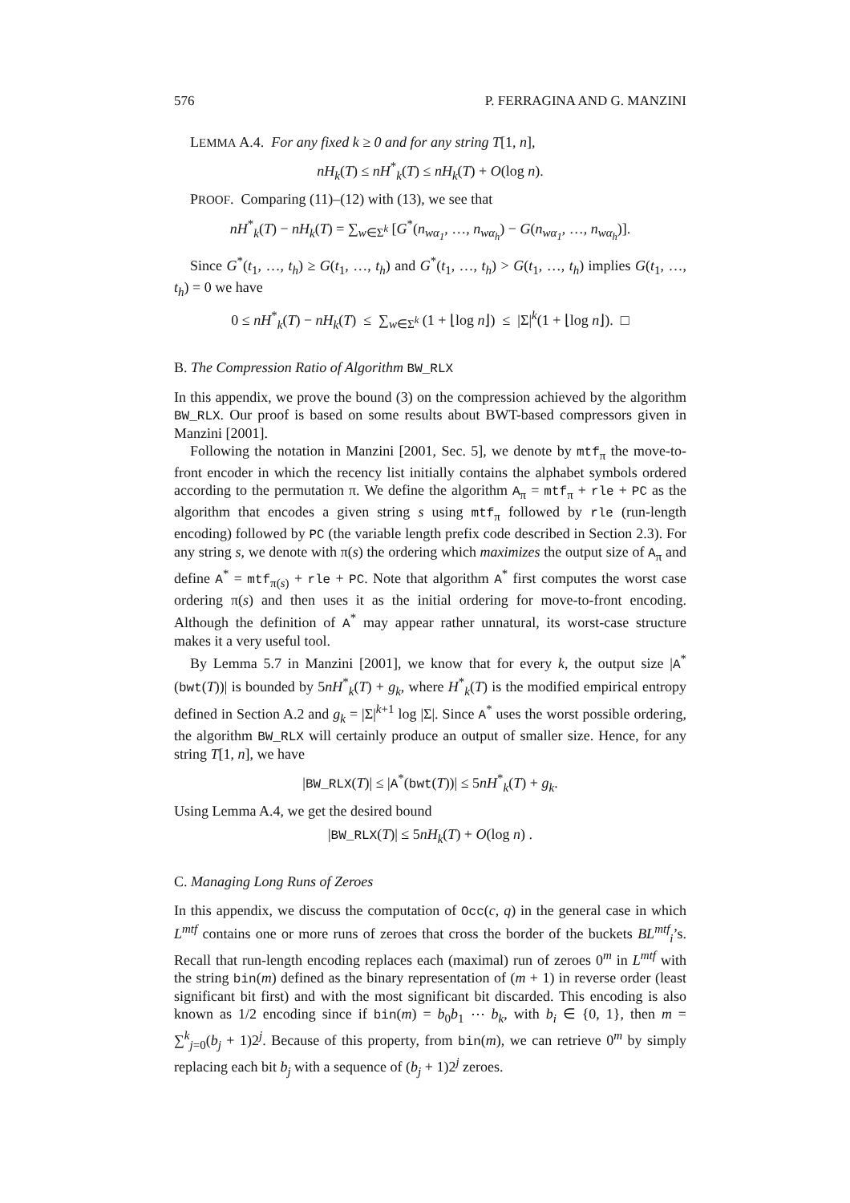576 P. FERRAGINA AND G. MANZINI
LEMMA A.4. For any fixed k ≥ 0 and for any string T[1, n],
nH<sub>k</sub>(T) ≤ nH<sup>*</sup><sub>k</sub>(T) ≤ nH<sub>k</sub>(T) + O(log n).
PROOF. Comparing (11)–(12) with (13), we see that
nH<sup>*</sup><sub>k</sub>(T) − nH<sub>k</sub>(T) = ∑<sub>w∈Σ<sup>k</sup></sub> [G<sup>*</sup>(n<sub>wα<sub>1</sub></sub>, …, n<sub>wα<sub>h</sub></sub>) − G(n<sub>wα<sub>1</sub></sub>, …, n<sub>wα<sub>h</sub></sub>)].
Since G<sup>*</sup>(t<sub>1</sub>, …, t<sub>h</sub>) ≥ G(t<sub>1</sub>, …, t<sub>h</sub>) and G<sup>*</sup>(t<sub>1</sub>, …, t<sub>h</sub>) > G(t<sub>1</sub>, …, t<sub>h</sub>) implies G(t<sub>1</sub>, …, t<sub>h</sub>) = 0 we have
0 ≤ nH<sup>*</sup><sub>k</sub>(T) − nH<sub>k</sub>(T) ≤ ∑<sub>w∈Σ<sup>k</sup></sub> (1 + ⌊log n⌋) ≤ |Σ|<sup>k</sup>(1 + ⌊log n⌋). □
B. The Compression Ratio of Algorithm BW_RLX
In this appendix, we prove the bound (3) on the compression achieved by the algorithm BW_RLX. Our proof is based on some results about BWT-based compressors given in Manzini [2001].
Following the notation in Manzini [2001, Sec. 5], we denote by mtf<sub>π</sub> the move-to-front encoder in which the recency list initially contains the alphabet symbols ordered according to the permutation π. We define the algorithm A<sub>π</sub> = mtf<sub>π</sub> + rle + PC as the algorithm that encodes a given string s using mtf<sub>π</sub> followed by rle (run-length encoding) followed by PC (the variable length prefix code described in Section 2.3). For any string s, we denote with π(s) the ordering which maximizes the output size of A<sub>π</sub> and define A<sup>*</sup> = mtf<sub>π(s)</sub> + rle + PC. Note that algorithm A<sup>*</sup> first computes the worst case ordering π(s) and then uses it as the initial ordering for move-to-front encoding. Although the definition of A<sup>*</sup> may appear rather unnatural, its worst-case structure makes it a very useful tool.
By Lemma 5.7 in Manzini [2001], we know that for every k, the output size |A<sup>*</sup>(bwt(T))| is bounded by 5nH<sup>*</sup><sub>k</sub>(T) + g<sub>k</sub>, where H<sup>*</sup><sub>k</sub>(T) is the modified empirical entropy defined in Section A.2 and g<sub>k</sub> = |Σ|<sup>k+1</sup> log |Σ|. Since A<sup>*</sup> uses the worst possible ordering, the algorithm BW_RLX will certainly produce an output of smaller size. Hence, for any string T[1, n], we have
|BW_RLX(T)| ≤ |A<sup>*</sup>(bwt(T))| ≤ 5nH<sup>*</sup><sub>k</sub>(T) + g<sub>k</sub>.
Using Lemma A.4, we get the desired bound
|BW_RLX(T)| ≤ 5nH<sub>k</sub>(T) + O(log n) .
C. Managing Long Runs of Zeroes
In this appendix, we discuss the computation of Occ(c, q) in the general case in which L<sup>mtf</sup> contains one or more runs of zeroes that cross the border of the buckets BL<sup>mtf</sup><sub>i</sub>’s. Recall that run-length encoding replaces each (maximal) run of zeroes 0<sup>m</sup> in L<sup>mtf</sup> with the string bin(m) defined as the binary representation of (m + 1) in reverse order (least significant bit first) and with the most significant bit discarded. This encoding is also known as 1/2 encoding since if bin(m) = b<sub>0</sub>b<sub>1</sub> ⋯ b<sub>k</sub>, with b<sub>i</sub> ∈ {0, 1}, then m = ∑<sup>k</sup><sub>j=0</sub>(b<sub>j</sub> + 1)2<sup>j</sup>. Because of this property, from bin(m), we can retrieve 0<sup>m</sup> by simply replacing each bit b<sub>j</sub> with a sequence of (b<sub>j</sub> + 1)2<sup>j</sup> zeroes.